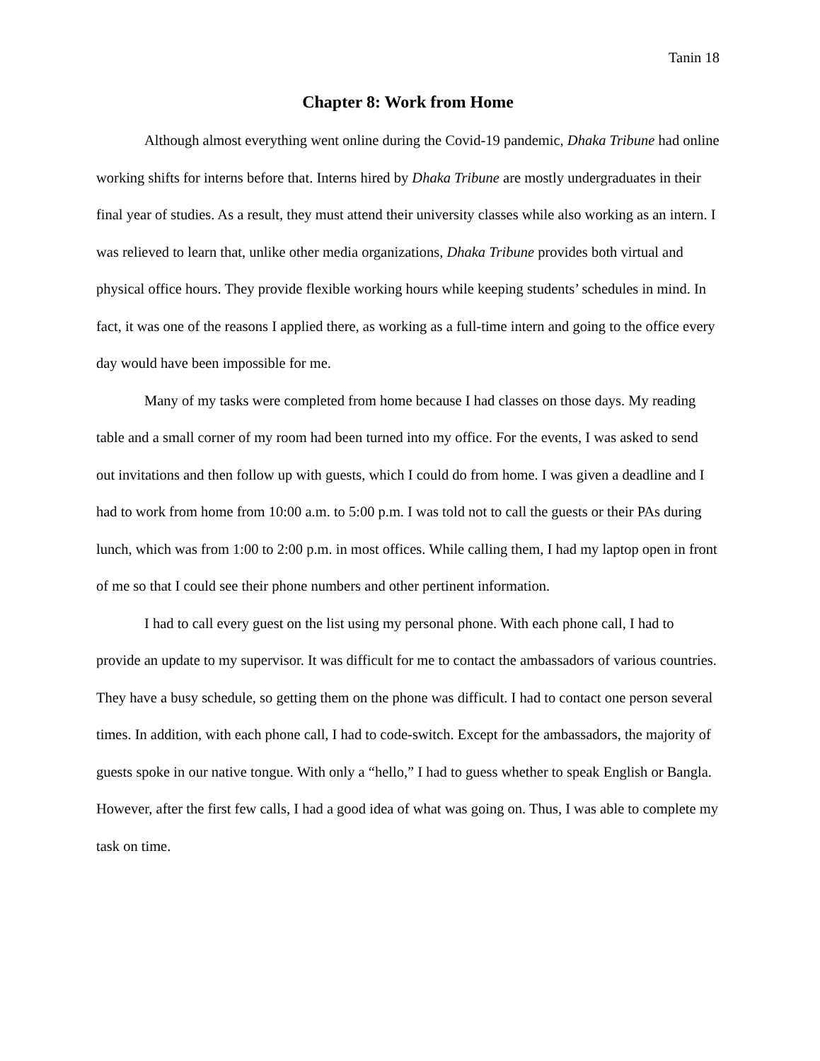Tanin 18
Chapter 8: Work from Home
Although almost everything went online during the Covid-19 pandemic, Dhaka Tribune had online working shifts for interns before that. Interns hired by Dhaka Tribune are mostly undergraduates in their final year of studies. As a result, they must attend their university classes while also working as an intern. I was relieved to learn that, unlike other media organizations, Dhaka Tribune provides both virtual and physical office hours. They provide flexible working hours while keeping students’ schedules in mind. In fact, it was one of the reasons I applied there, as working as a full-time intern and going to the office every day would have been impossible for me.
Many of my tasks were completed from home because I had classes on those days. My reading table and a small corner of my room had been turned into my office. For the events, I was asked to send out invitations and then follow up with guests, which I could do from home. I was given a deadline and I had to work from home from 10:00 a.m. to 5:00 p.m. I was told not to call the guests or their PAs during lunch, which was from 1:00 to 2:00 p.m. in most offices. While calling them, I had my laptop open in front of me so that I could see their phone numbers and other pertinent information.
I had to call every guest on the list using my personal phone. With each phone call, I had to provide an update to my supervisor. It was difficult for me to contact the ambassadors of various countries. They have a busy schedule, so getting them on the phone was difficult. I had to contact one person several times. In addition, with each phone call, I had to code-switch. Except for the ambassadors, the majority of guests spoke in our native tongue. With only a “hello,” I had to guess whether to speak English or Bangla. However, after the first few calls, I had a good idea of what was going on. Thus, I was able to complete my task on time.